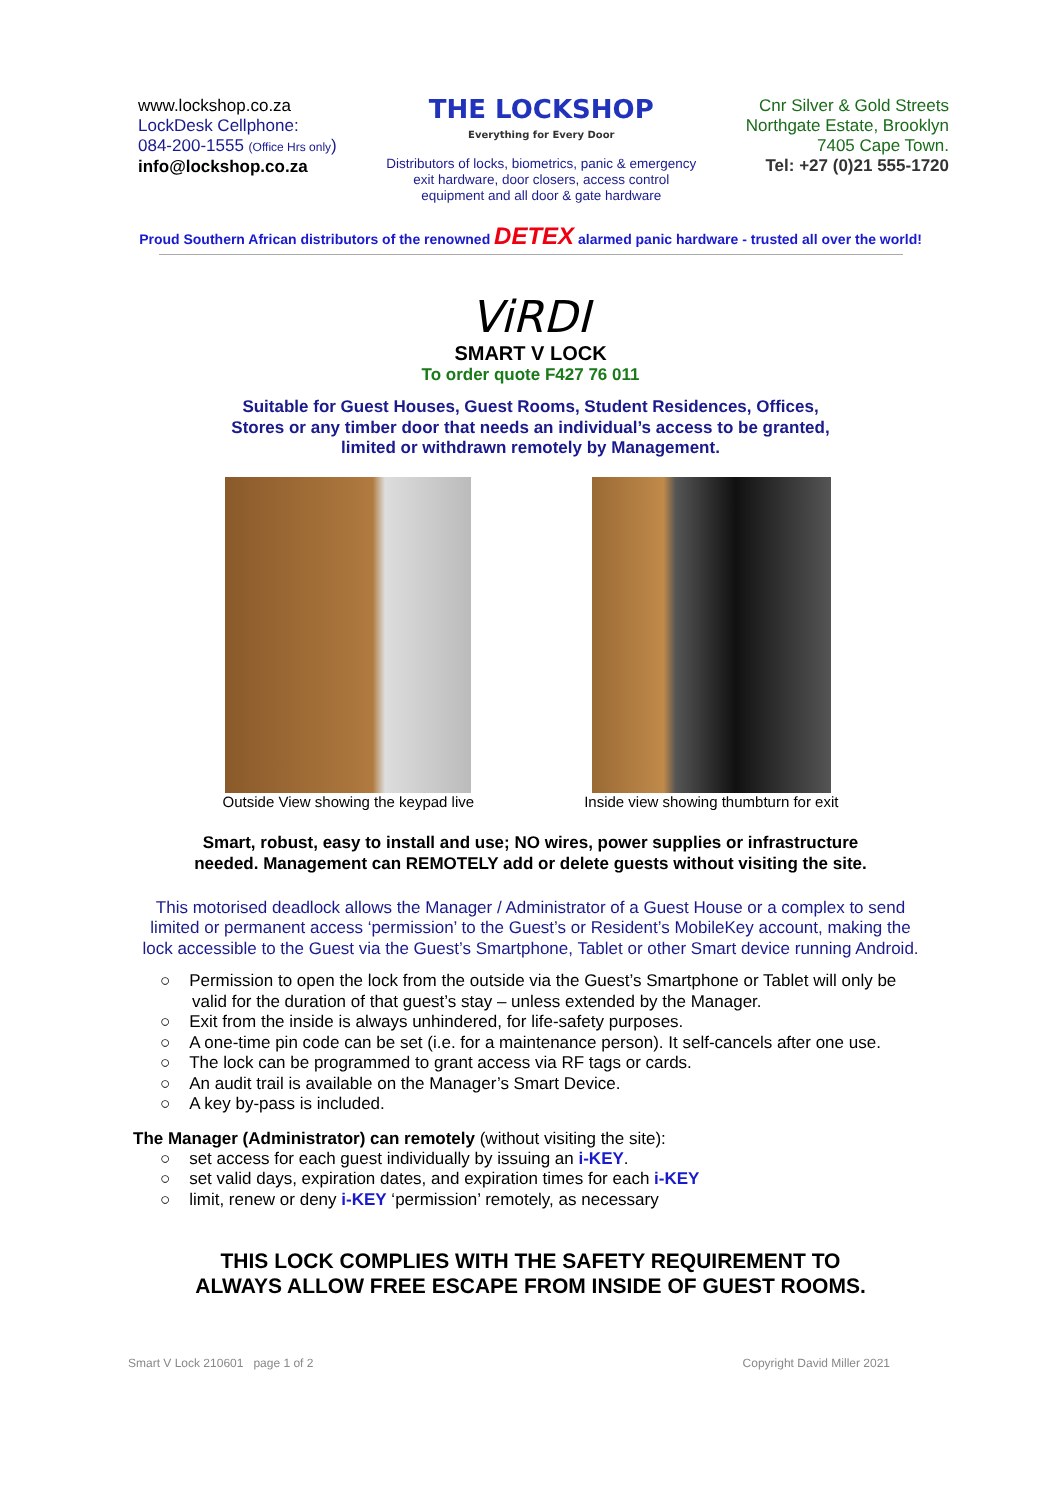www.lockshop.co.za
LockDesk Cellphone:
084-200-1555 (Office Hrs only)
info@lockshop.co.za
THE LOCKSHOP
Everything for Every Door
Distributors of locks, biometrics, panic & emergency exit hardware, door closers, access control equipment and all door & gate hardware
Cnr Silver & Gold Streets
Northgate Estate, Brooklyn
7405 Cape Town.
Tel: +27 (0)21 555-1720
Proud Southern African distributors of the renowned DETEX alarmed panic hardware - trusted all over the world!
ViRDI
SMART V LOCK
To order quote F427 76 011
Suitable for Guest Houses, Guest Rooms, Student Residences, Offices, Stores or any timber door that needs an individual’s access to be granted, limited or withdrawn remotely by Management.
Outside View showing the keypad live
Inside view showing thumbturn for exit
Smart, robust, easy to install and use; NO wires, power supplies or infrastructure
needed. Management can REMOTELY add or delete guests without visiting the site.
This motorised deadlock allows the Manager / Administrator of a Guest House or a complex to send limited or permanent access ‘permission’ to the Guest’s or Resident’s MobileKey account, making the lock accessible to the Guest via the Guest’s Smartphone, Tablet or other Smart device running Android.
○ Permission to open the lock from the outside via the Guest’s Smartphone or Tablet will only be valid for the duration of that guest’s stay – unless extended by the Manager.
○ Exit from the inside is always unhindered, for life-safety purposes.
○ A one-time pin code can be set (i.e. for a maintenance person). It self-cancels after one use.
○ The lock can be programmed to grant access via RF tags or cards.
○ An audit trail is available on the Manager’s Smart Device.
○ A key by-pass is included.
The Manager (Administrator) can remotely (without visiting the site):
○ set access for each guest individually by issuing an i-KEY.
○ set valid days, expiration dates, and expiration times for each i-KEY
○ limit, renew or deny i-KEY ‘permission’ remotely, as necessary
THIS LOCK COMPLIES WITH THE SAFETY REQUIREMENT TO
ALWAYS ALLOW FREE ESCAPE FROM INSIDE OF GUEST ROOMS.
Smart V Lock 210601 page 1 of 2 Copyright David Miller 2021